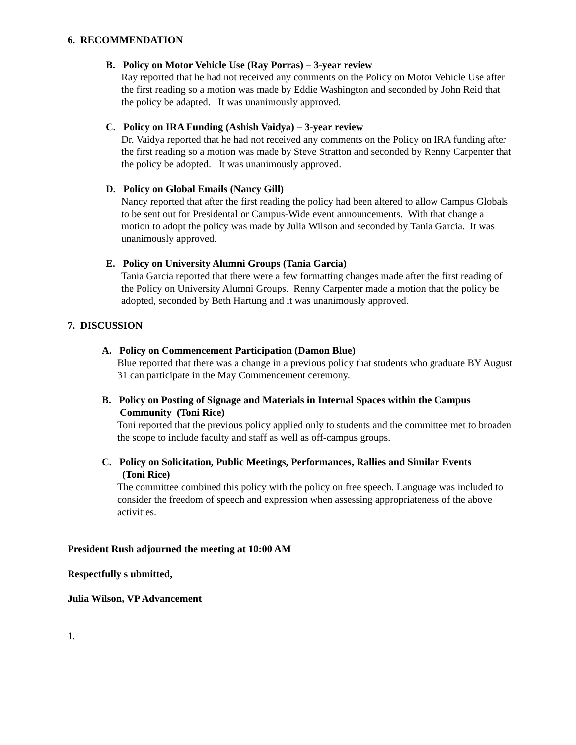6. RECOMMENDATION
B. Policy on Motor Vehicle Use (Ray Porras) – 3-year review
Ray reported that he had not received any comments on the Policy on Motor Vehicle Use after the first reading so a motion was made by Eddie Washington and seconded by John Reid that the policy be adapted. It was unanimously approved.
C. Policy on IRA Funding (Ashish Vaidya) – 3-year review
Dr. Vaidya reported that he had not received any comments on the Policy on IRA funding after the first reading so a motion was made by Steve Stratton and seconded by Renny Carpenter that the policy be adopted. It was unanimously approved.
D. Policy on Global Emails (Nancy Gill)
Nancy reported that after the first reading the policy had been altered to allow Campus Globals to be sent out for Presidental or Campus-Wide event announcements. With that change a motion to adopt the policy was made by Julia Wilson and seconded by Tania Garcia. It was unanimously approved.
E. Policy on University Alumni Groups (Tania Garcia)
Tania Garcia reported that there were a few formatting changes made after the first reading of the Policy on University Alumni Groups. Renny Carpenter made a motion that the policy be adopted, seconded by Beth Hartung and it was unanimously approved.
7. DISCUSSION
A. Policy on Commencement Participation (Damon Blue)
Blue reported that there was a change in a previous policy that students who graduate BY August 31 can participate in the May Commencement ceremony.
B. Policy on Posting of Signage and Materials in Internal Spaces within the Campus
Community (Toni Rice)
Toni reported that the previous policy applied only to students and the committee met to broaden the scope to include faculty and staff as well as off-campus groups.
C. Policy on Solicitation, Public Meetings, Performances, Rallies and Similar Events
(Toni Rice)
The committee combined this policy with the policy on free speech. Language was included to consider the freedom of speech and expression when assessing appropriateness of the above activities.
President Rush adjourned the meeting at 10:00 AM
Respectfully s ubmitted,
Julia Wilson, VP Advancement
1.